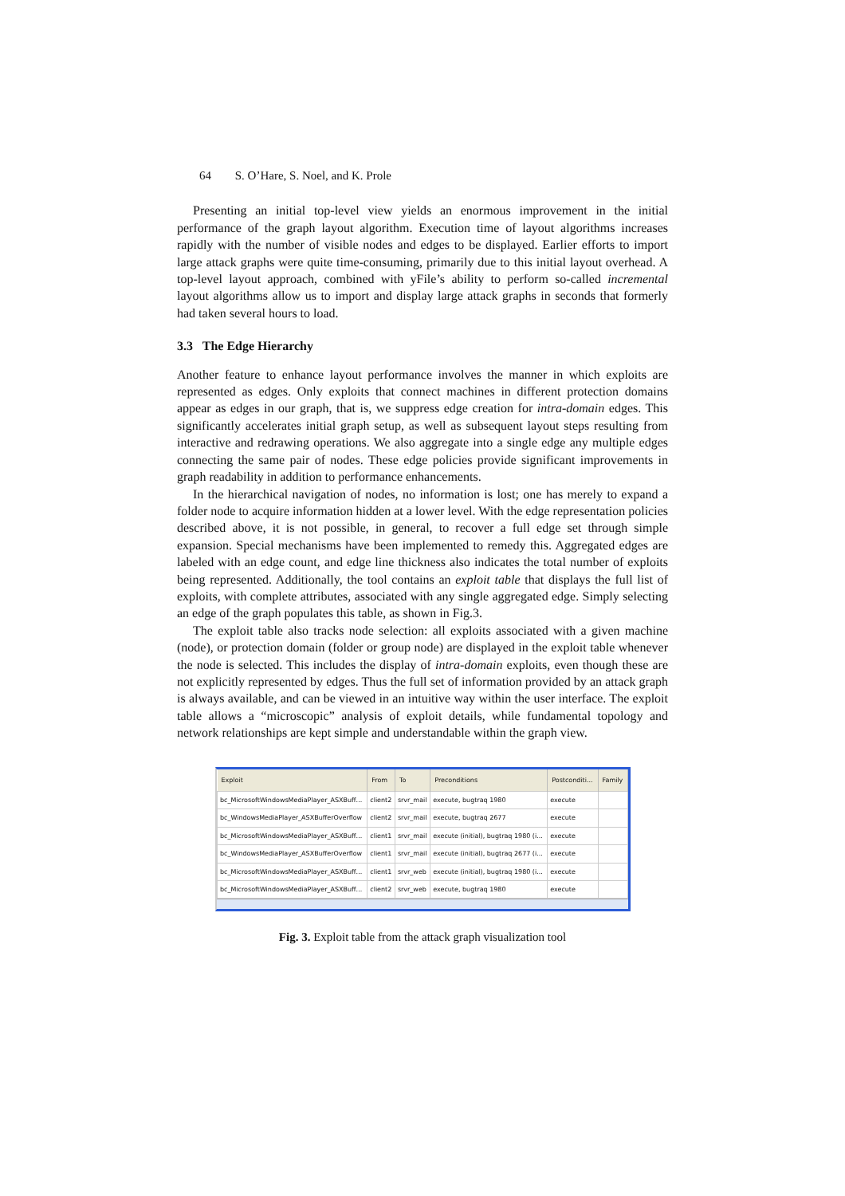64 S. O’Hare, S. Noel, and K. Prole
Presenting an initial top-level view yields an enormous improvement in the initial performance of the graph layout algorithm. Execution time of layout algorithms increases rapidly with the number of visible nodes and edges to be displayed. Earlier efforts to import large attack graphs were quite time-consuming, primarily due to this initial layout overhead. A top-level layout approach, combined with yFile’s ability to perform so-called incremental layout algorithms allow us to import and display large attack graphs in seconds that formerly had taken several hours to load.
3.3 The Edge Hierarchy
Another feature to enhance layout performance involves the manner in which exploits are represented as edges. Only exploits that connect machines in different protection domains appear as edges in our graph, that is, we suppress edge creation for intra-domain edges. This significantly accelerates initial graph setup, as well as subsequent layout steps resulting from interactive and redrawing operations. We also aggregate into a single edge any multiple edges connecting the same pair of nodes. These edge policies provide significant improvements in graph readability in addition to performance enhancements.
In the hierarchical navigation of nodes, no information is lost; one has merely to expand a folder node to acquire information hidden at a lower level. With the edge representation policies described above, it is not possible, in general, to recover a full edge set through simple expansion. Special mechanisms have been implemented to remedy this. Aggregated edges are labeled with an edge count, and edge line thickness also indicates the total number of exploits being represented. Additionally, the tool contains an exploit table that displays the full list of exploits, with complete attributes, associated with any single aggregated edge. Simply selecting an edge of the graph populates this table, as shown in Fig.3.
The exploit table also tracks node selection: all exploits associated with a given machine (node), or protection domain (folder or group node) are displayed in the exploit table whenever the node is selected. This includes the display of intra-domain exploits, even though these are not explicitly represented by edges. Thus the full set of information provided by an attack graph is always available, and can be viewed in an intuitive way within the user interface. The exploit table allows a “microscopic” analysis of exploit details, while fundamental topology and network relationships are kept simple and understandable within the graph view.
| Exploit | From | To | Preconditions | Postconditi... | Family |
| --- | --- | --- | --- | --- | --- |
| bc_MicrosoftWindowsMediaPlayer_ASXBuff... | client2 | srvr_mail | execute, bugtraq 1980 | execute | |
| bc_WindowsMediaPlayer_ASXBufferOverflow | client2 | srvr_mail | execute, bugtraq 2677 | execute | |
| bc_MicrosoftWindowsMediaPlayer_ASXBuff... | client1 | srvr_mail | execute (initial), bugtraq 1980 (i... | execute | |
| bc_WindowsMediaPlayer_ASXBufferOverflow | client1 | srvr_mail | execute (initial), bugtraq 2677 (i... | execute | |
| bc_MicrosoftWindowsMediaPlayer_ASXBuff... | client1 | srvr_web | execute (initial), bugtraq 1980 (i... | execute | |
| bc_MicrosoftWindowsMediaPlayer_ASXBuff... | client2 | srvr_web | execute, bugtraq 1980 | execute | |
Fig. 3. Exploit table from the attack graph visualization tool